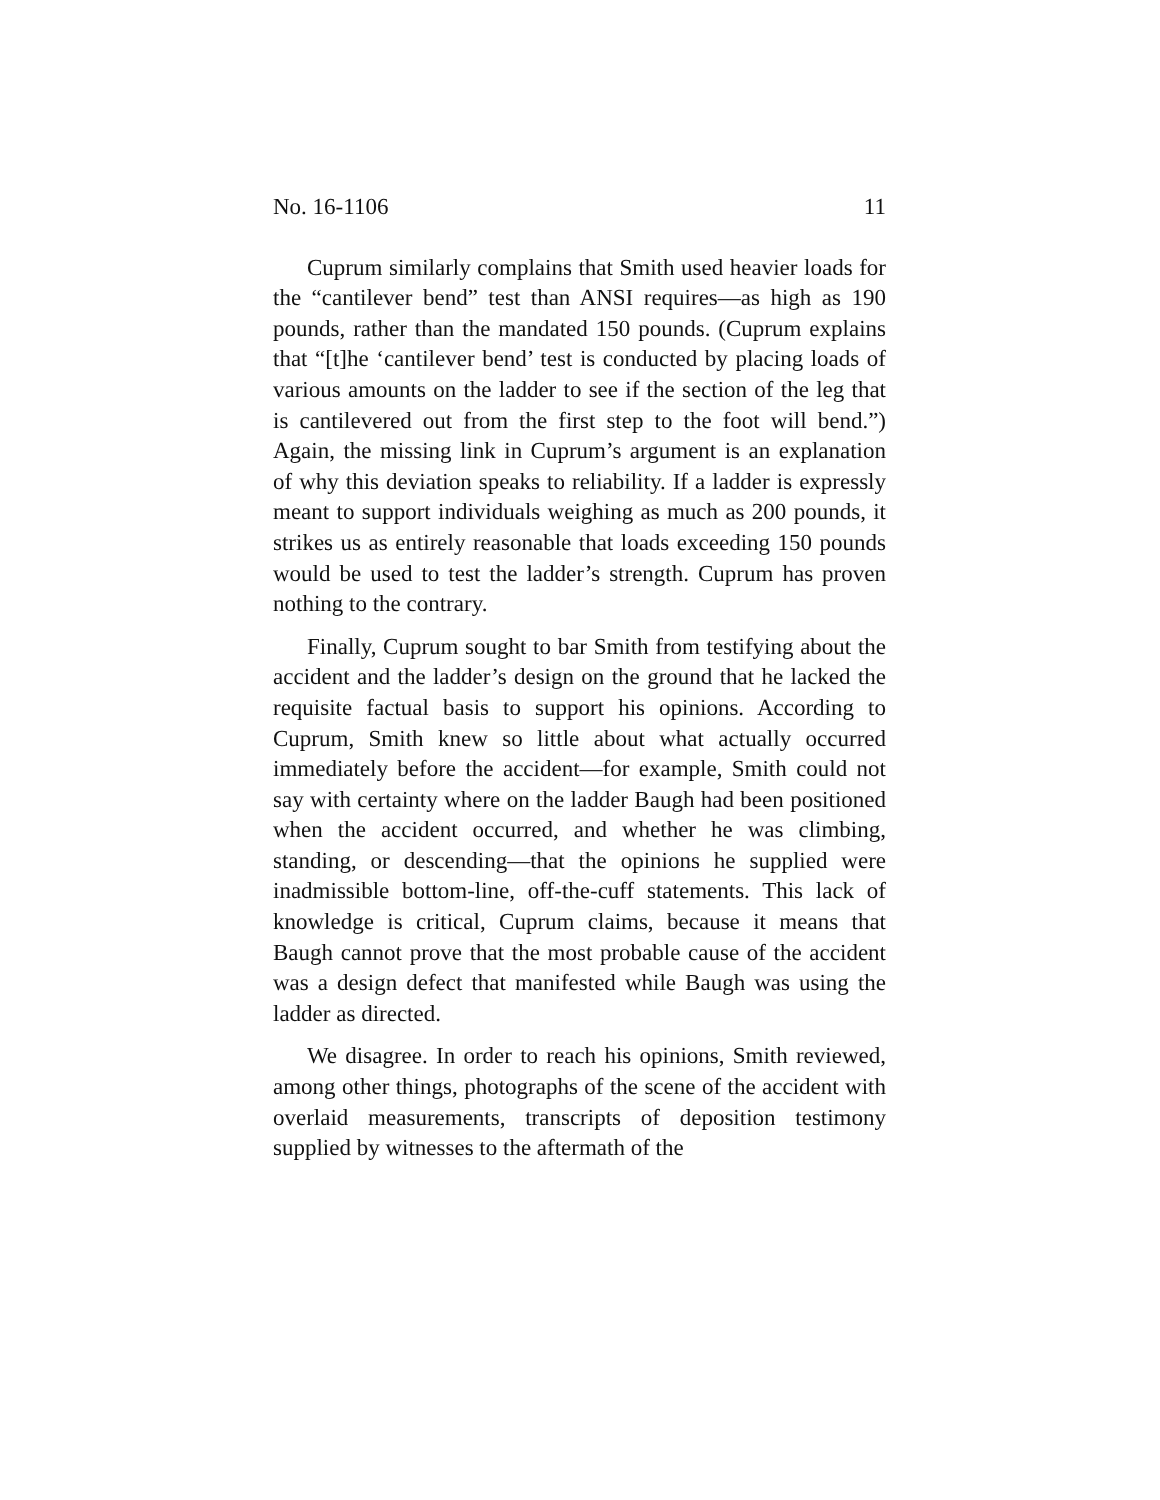No. 16-1106 11
Cuprum similarly complains that Smith used heavier loads for the “cantilever bend” test than ANSI requires—as high as 190 pounds, rather than the mandated 150 pounds. (Cuprum explains that “[t]he ‘cantilever bend’ test is conducted by placing loads of various amounts on the ladder to see if the section of the leg that is cantilevered out from the first step to the foot will bend.”) Again, the missing link in Cuprum’s argument is an explanation of why this deviation speaks to reliability. If a ladder is expressly meant to support individuals weighing as much as 200 pounds, it strikes us as entirely reasonable that loads exceeding 150 pounds would be used to test the ladder’s strength. Cuprum has proven nothing to the contrary.
Finally, Cuprum sought to bar Smith from testifying about the accident and the ladder’s design on the ground that he lacked the requisite factual basis to support his opinions. According to Cuprum, Smith knew so little about what actually occurred immediately before the accident—for example, Smith could not say with certainty where on the ladder Baugh had been positioned when the accident occurred, and whether he was climbing, standing, or descending—that the opinions he supplied were inadmissible bottom-line, off-the-cuff statements. This lack of knowledge is critical, Cuprum claims, because it means that Baugh cannot prove that the most probable cause of the accident was a design defect that manifested while Baugh was using the ladder as directed.
We disagree. In order to reach his opinions, Smith reviewed, among other things, photographs of the scene of the accident with overlaid measurements, transcripts of deposition testimony supplied by witnesses to the aftermath of the